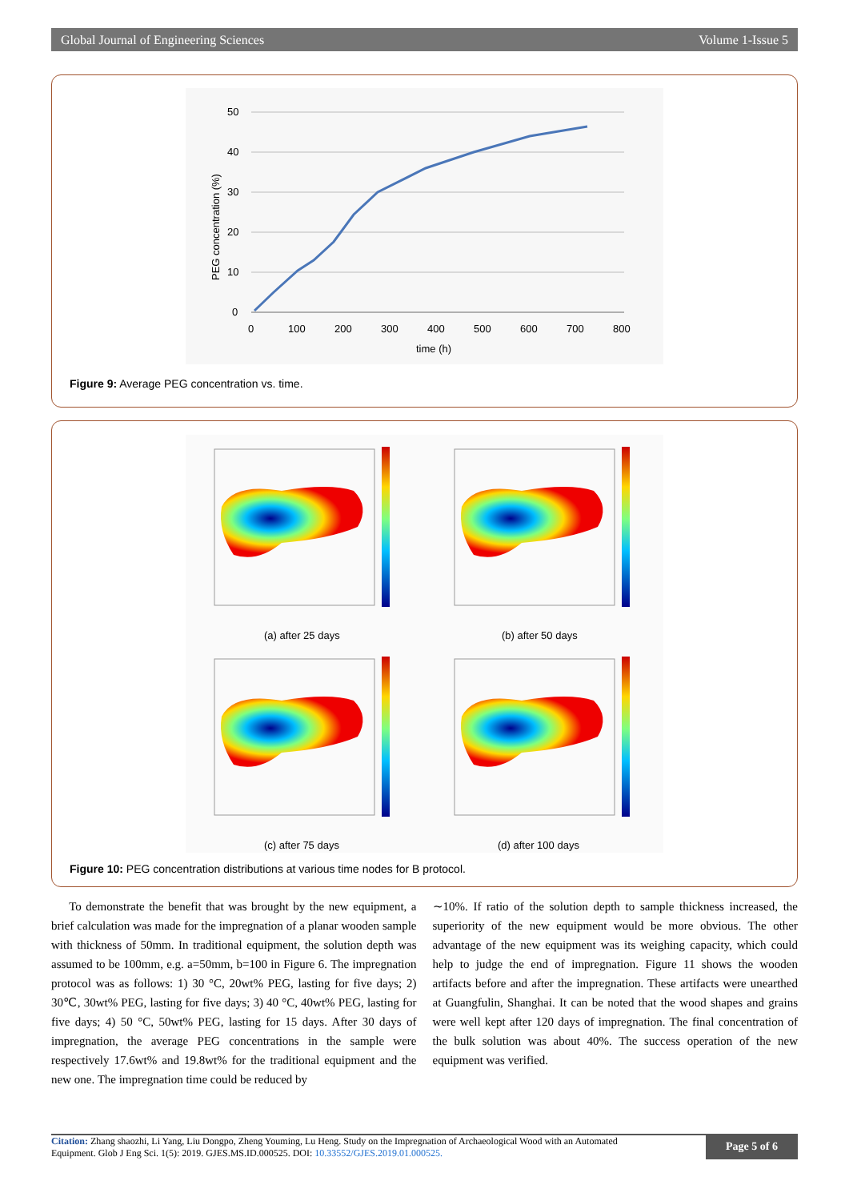Global Journal of Engineering Sciences Volume 1-Issue 5
50
40
30
20
10
0
0
100
200
300
400
500
600
700
800
time (h)
PEG concentration (%)
Figure 9: Average PEG concentration vs. time.
(a) after 25 days
(b) after 50 days
(c) after 75 days
(d) after 100 days
Figure 10: PEG concentration distributions at various time nodes for B protocol.
To demonstrate the benefit that was brought by the new equipment, a brief calculation was made for the impregnation of a planar wooden sample with thickness of 50mm. In traditional equipment, the solution depth was assumed to be 100mm, e.g. a=50mm, b=100 in Figure 6. The impregnation protocol was as follows: 1) 30 °C, 20wt% PEG, lasting for five days; 2) 30℃, 30wt% PEG, lasting for five days; 3) 40 °C, 40wt% PEG, lasting for five days; 4) 50 °C, 50wt% PEG, lasting for 15 days. After 30 days of impregnation, the average PEG concentrations in the sample were respectively 17.6wt% and 19.8wt% for the traditional equipment and the new one. The impregnation time could be reduced by
∼10%. If ratio of the solution depth to sample thickness increased, the superiority of the new equipment would be more obvious. The other advantage of the new equipment was its weighing capacity, which could help to judge the end of impregnation. Figure 11 shows the wooden artifacts before and after the impregnation. These artifacts were unearthed at Guangfulin, Shanghai. It can be noted that the wood shapes and grains were well kept after 120 days of impregnation. The final concentration of the bulk solution was about 40%. The success operation of the new equipment was verified.
Citation: Zhang shaozhi, Li Yang, Liu Dongpo, Zheng Youming, Lu Heng. Study on the Impregnation of Archaeological Wood with an Automated
Equipment. Glob J Eng Sci. 1(5): 2019. GJES.MS.ID.000525. DOI: 10.33552/GJES.2019.01.000525.
Page 5 of 6